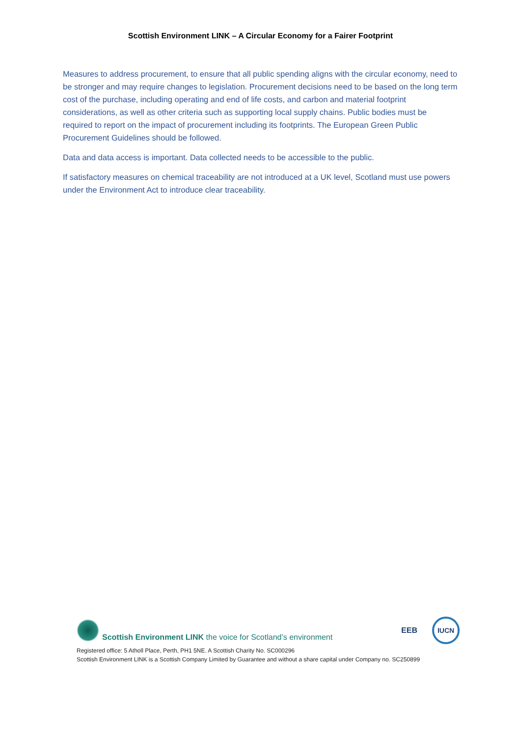Scottish Environment LINK – A Circular Economy for a Fairer Footprint
Measures to address procurement, to ensure that all public spending aligns with the circular economy, need to be stronger and may require changes to legislation. Procurement decisions need to be based on the long term cost of the purchase, including operating and end of life costs, and carbon and material footprint considerations, as well as other criteria such as supporting local supply chains. Public bodies must be required to report on the impact of procurement including its footprints. The European Green Public Procurement Guidelines should be followed.
Data and data access is important. Data collected needs to be accessible to the public.
If satisfactory measures on chemical traceability are not introduced at a UK level, Scotland must use powers under the Environment Act to introduce clear traceability.
Scottish Environment LINK the voice for Scotland’s environment
EEB
IUCN
Registered office: 5 Atholl Place, Perth, PH1 5NE. A Scottish Charity No. SC000296
Scottish Environment LINK is a Scottish Company Limited by Guarantee and without a share capital under Company no. SC250899